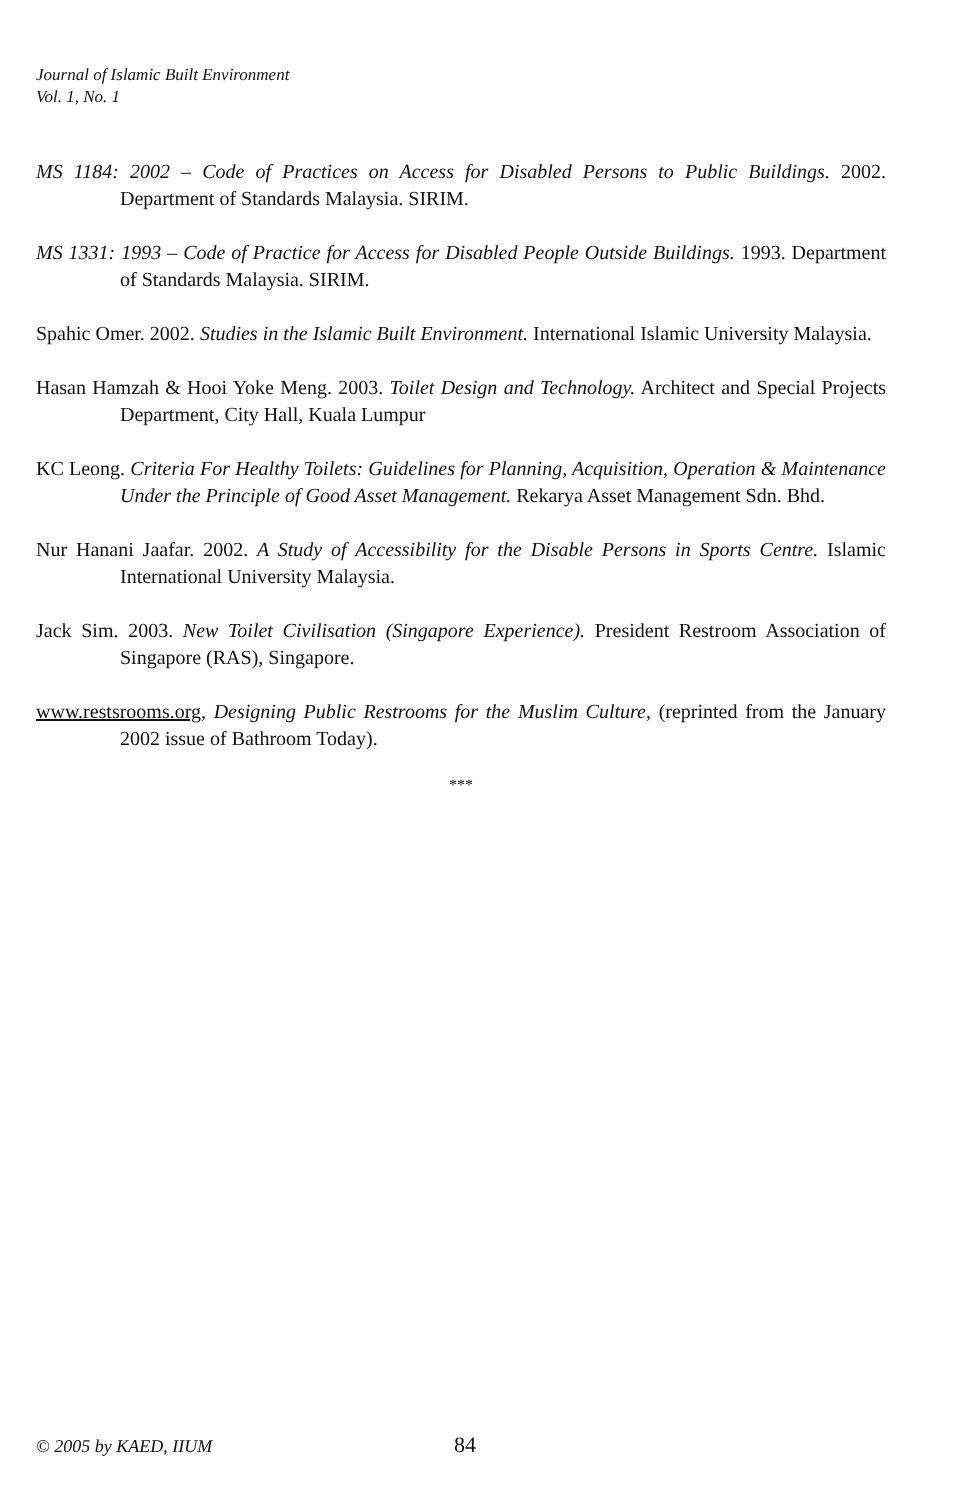Journal of Islamic Built Environment
Vol. 1, No. 1
MS 1184: 2002 – Code of Practices on Access for Disabled Persons to Public Buildings. 2002. Department of Standards Malaysia. SIRIM.
MS 1331: 1993 – Code of Practice for Access for Disabled People Outside Buildings. 1993. Department of Standards Malaysia. SIRIM.
Spahic Omer. 2002. Studies in the Islamic Built Environment. International Islamic University Malaysia.
Hasan Hamzah & Hooi Yoke Meng. 2003. Toilet Design and Technology. Architect and Special Projects Department, City Hall, Kuala Lumpur
KC Leong. Criteria For Healthy Toilets: Guidelines for Planning, Acquisition, Operation & Maintenance Under the Principle of Good Asset Management. Rekarya Asset Management Sdn. Bhd.
Nur Hanani Jaafar. 2002. A Study of Accessibility for the Disable Persons in Sports Centre. Islamic International University Malaysia.
Jack Sim. 2003. New Toilet Civilisation (Singapore Experience). President Restroom Association of Singapore (RAS), Singapore.
www.restsrooms.org, Designing Public Restrooms for the Muslim Culture, (reprinted from the January 2002 issue of Bathroom Today).
***
© 2005 by KAED, IIUM 84